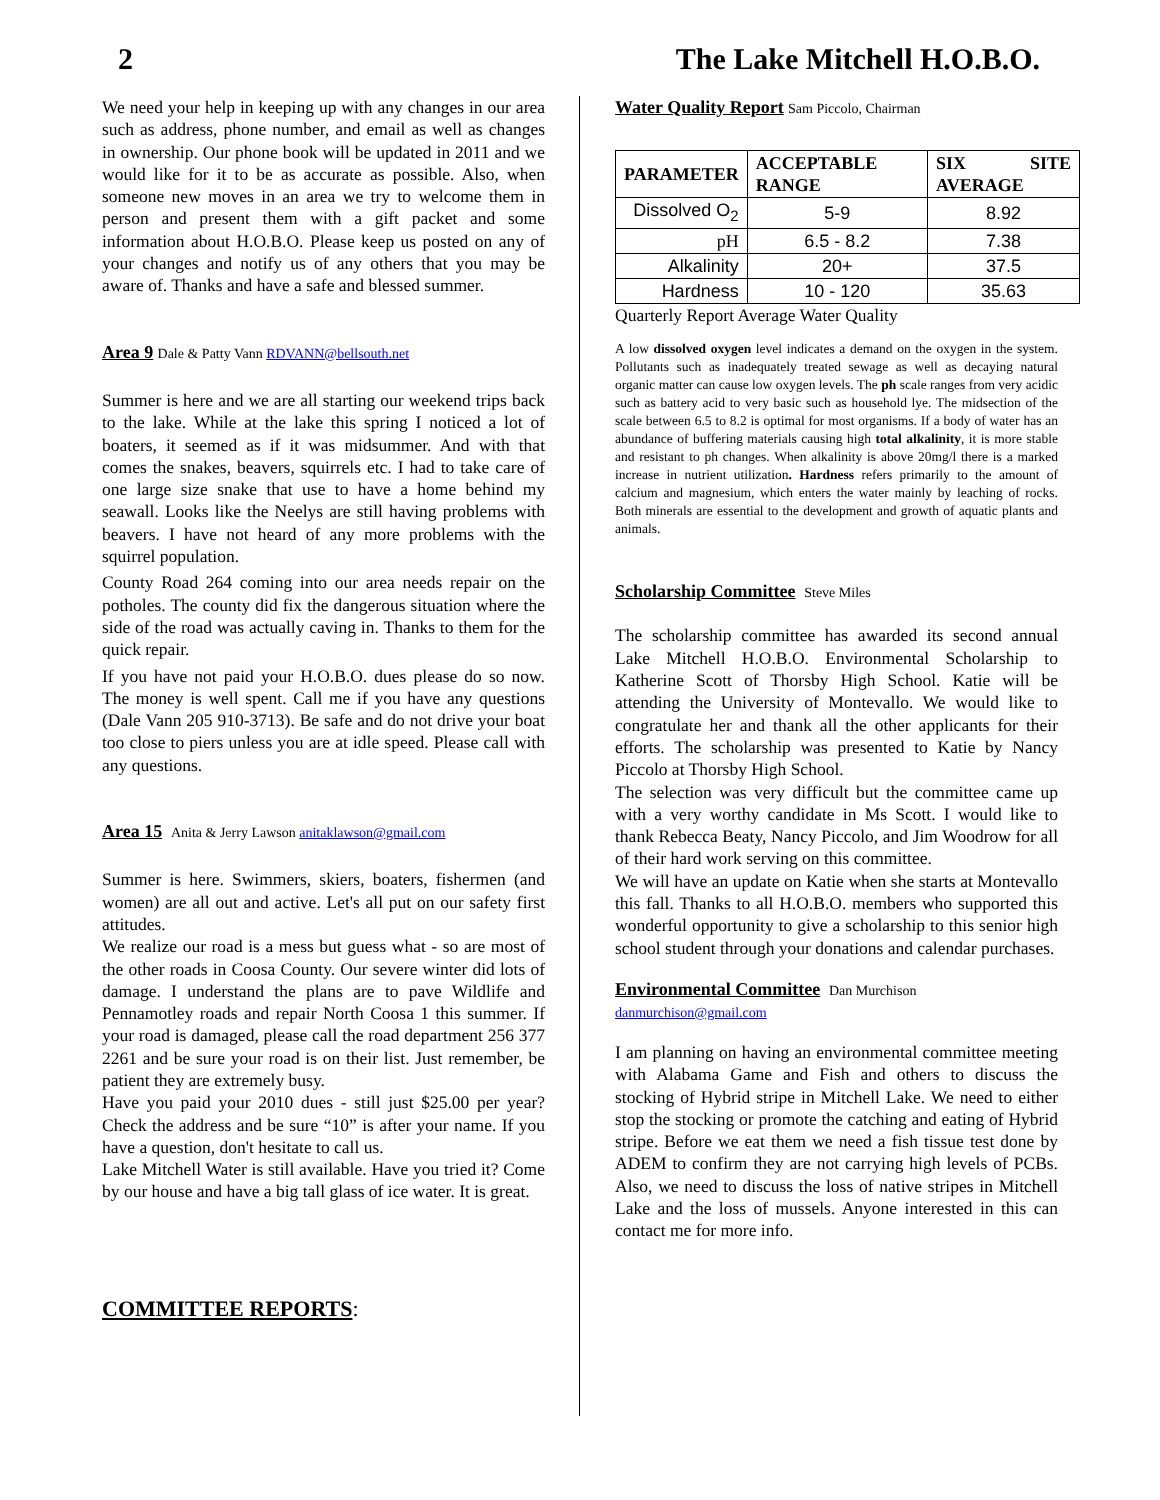2 The Lake Mitchell H.O.B.O.
We need your help in keeping up with any changes in our area such as address, phone number, and email as well as changes in ownership. Our phone book will be updated in 2011 and we would like for it to be as accurate as possible. Also, when someone new moves in an area we try to welcome them in person and present them with a gift packet and some information about H.O.B.O. Please keep us posted on any of your changes and notify us of any others that you may be aware of. Thanks and have a safe and blessed summer.
Area 9 Dale & Patty Vann RDVANN@bellsouth.net
Summer is here and we are all starting our weekend trips back to the lake. While at the lake this spring I noticed a lot of boaters, it seemed as if it was midsummer. And with that comes the snakes, beavers, squirrels etc. I had to take care of one large size snake that use to have a home behind my seawall. Looks like the Neelys are still having problems with beavers. I have not heard of any more problems with the squirrel population.
County Road 264 coming into our area needs repair on the potholes. The county did fix the dangerous situation where the side of the road was actually caving in. Thanks to them for the quick repair.
If you have not paid your H.O.B.O. dues please do so now. The money is well spent. Call me if you have any questions (Dale Vann 205 910-3713). Be safe and do not drive your boat too close to piers unless you are at idle speed. Please call with any questions.
Area 15 Anita & Jerry Lawson anitaklawson@gmail.com
Summer is here. Swimmers, skiers, boaters, fishermen (and women) are all out and active. Let's all put on our safety first attitudes.
We realize our road is a mess but guess what - so are most of the other roads in Coosa County. Our severe winter did lots of damage. I understand the plans are to pave Wildlife and Pennamotley roads and repair North Coosa 1 this summer. If your road is damaged, please call the road department 256 377 2261 and be sure your road is on their list. Just remember, be patient they are extremely busy.
Have you paid your 2010 dues - still just $25.00 per year? Check the address and be sure “10” is after your name. If you have a question, don't hesitate to call us.
Lake Mitchell Water is still available. Have you tried it? Come by our house and have a big tall glass of ice water. It is great.
COMMITTEE REPORTS:
Water Quality Report Sam Piccolo, Chairman
| PARAMETER | ACCEPTABLE RANGE | SIX SITE AVERAGE |
| --- | --- | --- |
| Dissolved O<sub>2</sub> | 5-9 | 8.92 |
| pH | 6.5 - 8.2 | 7.38 |
| Alkalinity | 20+ | 37.5 |
| Hardness | 10 - 120 | 35.63 |
Quarterly Report Average Water Quality
A low dissolved oxygen level indicates a demand on the oxygen in the system. Pollutants such as inadequately treated sewage as well as decaying natural organic matter can cause low oxygen levels. The ph scale ranges from very acidic such as battery acid to very basic such as household lye. The midsection of the scale between 6.5 to 8.2 is optimal for most organisms. If a body of water has an abundance of buffering materials causing high total alkalinity, it is more stable and resistant to ph changes. When alkalinity is above 20mg/l there is a marked increase in nutrient utilization. Hardness refers primarily to the amount of calcium and magnesium, which enters the water mainly by leaching of rocks. Both minerals are essential to the development and growth of aquatic plants and animals.
Scholarship Committee Steve Miles
The scholarship committee has awarded its second annual Lake Mitchell H.O.B.O. Environmental Scholarship to Katherine Scott of Thorsby High School. Katie will be attending the University of Montevallo. We would like to congratulate her and thank all the other applicants for their efforts. The scholarship was presented to Katie by Nancy Piccolo at Thorsby High School.
The selection was very difficult but the committee came up with a very worthy candidate in Ms Scott. I would like to thank Rebecca Beaty, Nancy Piccolo, and Jim Woodrow for all of their hard work serving on this committee.
We will have an update on Katie when she starts at Montevallo this fall. Thanks to all H.O.B.O. members who supported this wonderful opportunity to give a scholarship to this senior high school student through your donations and calendar purchases.
Environmental Committee Dan Murchison
danmurchison@gmail.com
I am planning on having an environmental committee meeting with Alabama Game and Fish and others to discuss the stocking of Hybrid stripe in Mitchell Lake. We need to either stop the stocking or promote the catching and eating of Hybrid stripe. Before we eat them we need a fish tissue test done by ADEM to confirm they are not carrying high levels of PCBs. Also, we need to discuss the loss of native stripes in Mitchell Lake and the loss of mussels. Anyone interested in this can contact me for more info.